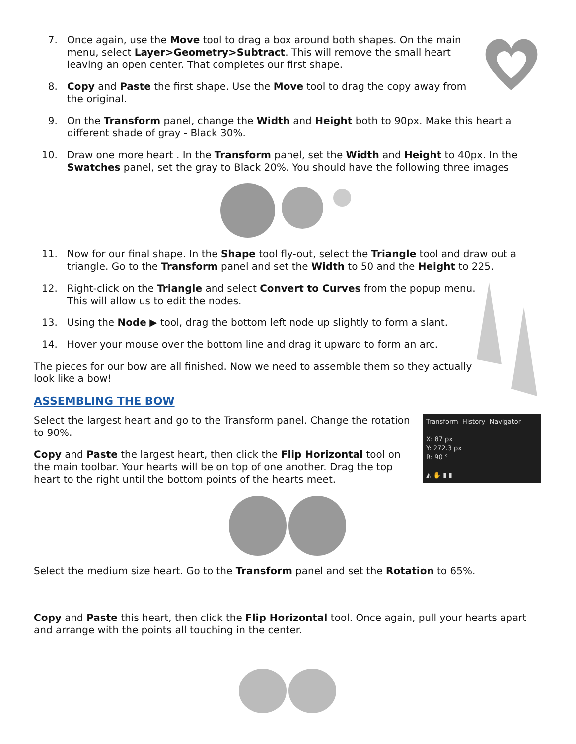7. Once again, use the Move tool to drag a box around both shapes. On the main menu, select Layer>Geometry>Subtract. This will remove the small heart leaving an open center. That completes our first shape.
8. Copy and Paste the first shape. Use the Move tool to drag the copy away from the original.
9. On the Transform panel, change the Width and Height both to 90px. Make this heart a different shade of gray - Black 30%.
10. Draw one more heart . In the Transform panel, set the Width and Height to 40px. In the Swatches panel, set the gray to Black 20%. You should have the following three images
11. Now for our final shape. In the Shape tool fly-out, select the Triangle tool and draw out a triangle. Go to the Transform panel and set the Width to 50 and the Height to 225.
12. Right-click on the Triangle and select Convert to Curves from the popup menu. This will allow us to edit the nodes.
13. Using the Node ▶ tool, drag the bottom left node up slightly to form a slant.
14. Hover your mouse over the bottom line and drag it upward to form an arc.
The pieces for our bow are all finished. Now we need to assemble them so they actually look like a bow!
ASSEMBLING THE BOW
Transform History Navigator
X: 87 px
Y: 272.3 px
R: 90 °
◭ ✋ ▮ ▮
Select the largest heart and go to the Transform panel. Change the rotation to 90%.
Copy and Paste the largest heart, then click the Flip Horizontal tool on the main toolbar. Your hearts will be on top of one another. Drag the top heart to the right until the bottom points of the hearts meet.
Select the medium size heart. Go to the Transform panel and set the Rotation to 65%.
Copy and Paste this heart, then click the Flip Horizontal tool. Once again, pull your hearts apart and arrange with the points all touching in the center.